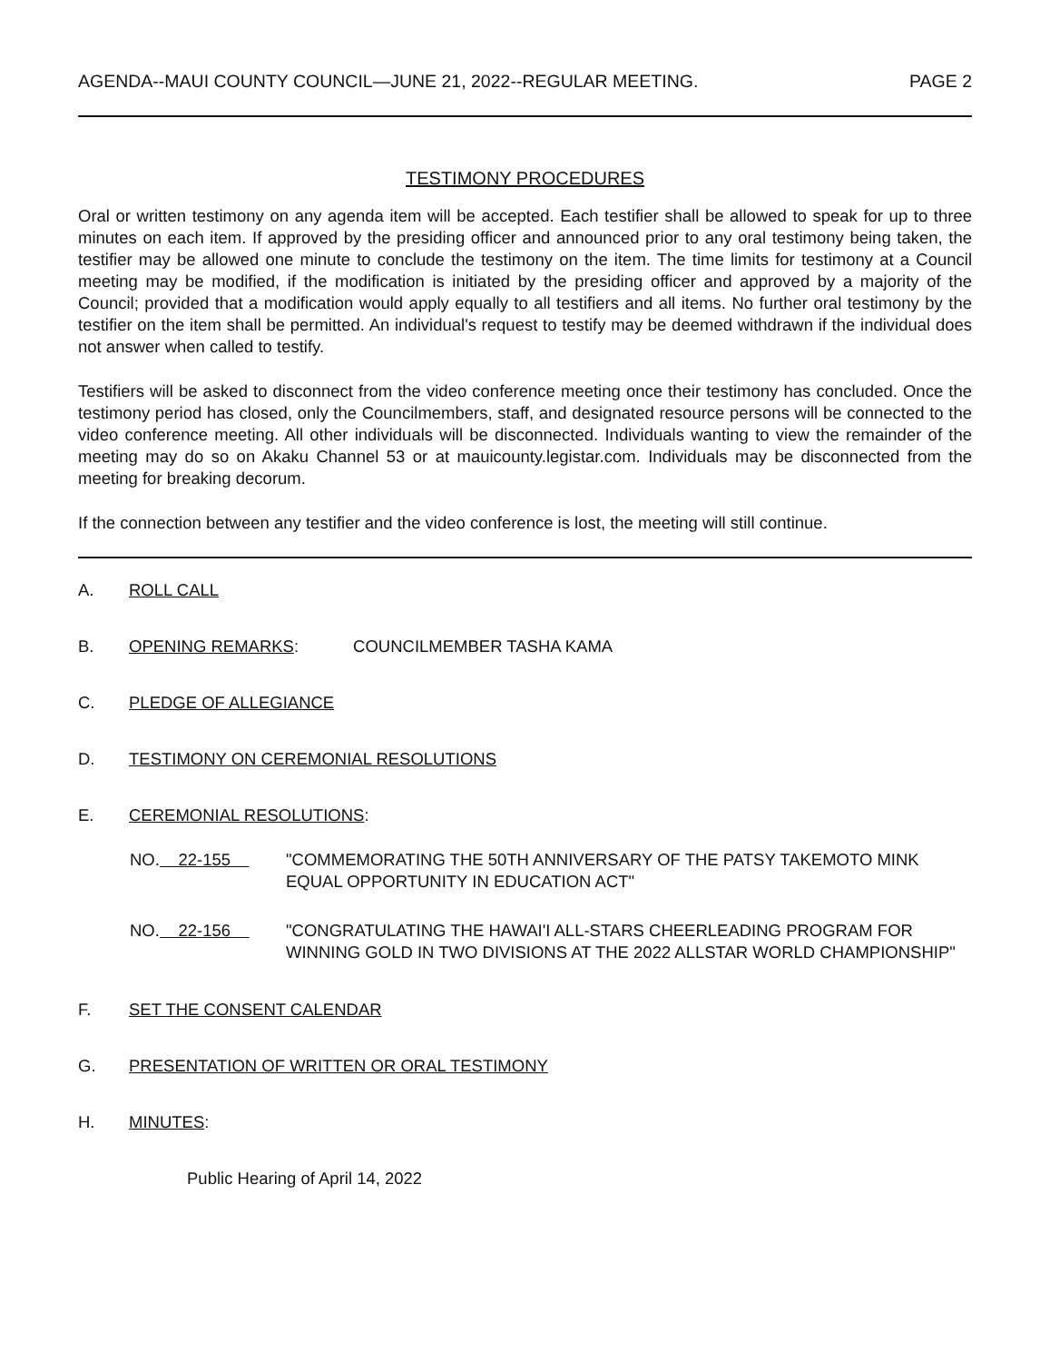AGENDA--MAUI COUNTY COUNCIL—JUNE 21, 2022--REGULAR MEETING. PAGE 2
TESTIMONY PROCEDURES
Oral or written testimony on any agenda item will be accepted. Each testifier shall be allowed to speak for up to three minutes on each item. If approved by the presiding officer and announced prior to any oral testimony being taken, the testifier may be allowed one minute to conclude the testimony on the item. The time limits for testimony at a Council meeting may be modified, if the modification is initiated by the presiding officer and approved by a majority of the Council; provided that a modification would apply equally to all testifiers and all items. No further oral testimony by the testifier on the item shall be permitted. An individual's request to testify may be deemed withdrawn if the individual does not answer when called to testify.
Testifiers will be asked to disconnect from the video conference meeting once their testimony has concluded. Once the testimony period has closed, only the Councilmembers, staff, and designated resource persons will be connected to the video conference meeting. All other individuals will be disconnected. Individuals wanting to view the remainder of the meeting may do so on Akaku Channel 53 or at mauicounty.legistar.com. Individuals may be disconnected from the meeting for breaking decorum.
If the connection between any testifier and the video conference is lost, the meeting will still continue.
A. ROLL CALL
B. OPENING REMARKS: COUNCILMEMBER TASHA KAMA
C. PLEDGE OF ALLEGIANCE
D. TESTIMONY ON CEREMONIAL RESOLUTIONS
E. CEREMONIAL RESOLUTIONS:
NO. 22-155 "COMMEMORATING THE 50TH ANNIVERSARY OF THE PATSY TAKEMOTO MINK EQUAL OPPORTUNITY IN EDUCATION ACT"
NO. 22-156 "CONGRATULATING THE HAWAI'I ALL-STARS CHEERLEADING PROGRAM FOR WINNING GOLD IN TWO DIVISIONS AT THE 2022 ALLSTAR WORLD CHAMPIONSHIP"
F. SET THE CONSENT CALENDAR
G. PRESENTATION OF WRITTEN OR ORAL TESTIMONY
H. MINUTES:
Public Hearing of April 14, 2022